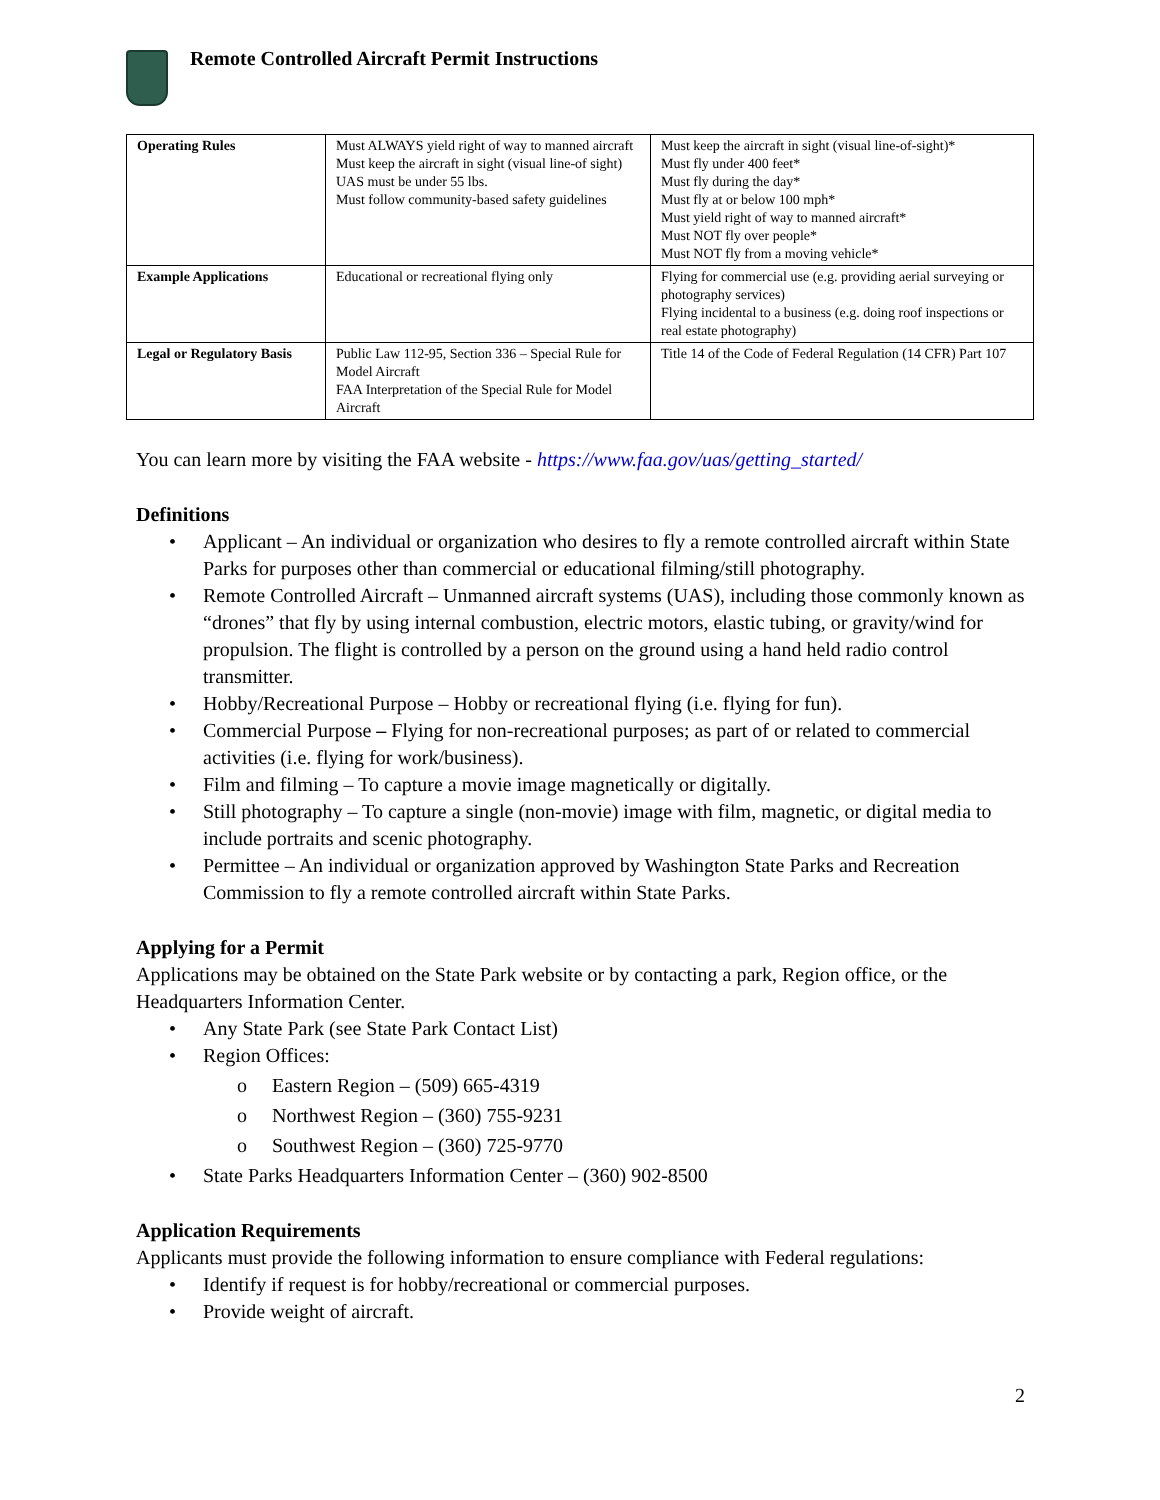Remote Controlled Aircraft Permit Instructions
| Operating Rules | Must ALWAYS yield right of way to manned aircraft Must keep the aircraft in sight (visual line-of sight) UAS must be under 55 lbs. Must follow community-based safety guidelines | Must keep the aircraft in sight (visual line-of-sight)* Must fly under 400 feet* Must fly during the day* Must fly at or below 100 mph* Must yield right of way to manned aircraft* Must NOT fly over people* Must NOT fly from a moving vehicle* |
| Example Applications | Educational or recreational flying only | Flying for commercial use (e.g. providing aerial surveying or photography services) Flying incidental to a business (e.g. doing roof inspections or real estate photography) |
| Legal or Regulatory Basis | Public Law 112-95, Section 336 – Special Rule for Model Aircraft FAA Interpretation of the Special Rule for Model Aircraft | Title 14 of the Code of Federal Regulation (14 CFR) Part 107 |
You can learn more by visiting the FAA website - https://www.faa.gov/uas/getting_started/
Definitions
Applicant – An individual or organization who desires to fly a remote controlled aircraft within State Parks for purposes other than commercial or educational filming/still photography.
Remote Controlled Aircraft – Unmanned aircraft systems (UAS), including those commonly known as “drones” that fly by using internal combustion, electric motors, elastic tubing, or gravity/wind for propulsion. The flight is controlled by a person on the ground using a hand held radio control transmitter.
Hobby/Recreational Purpose – Hobby or recreational flying (i.e. flying for fun).
Commercial Purpose – Flying for non-recreational purposes; as part of or related to commercial activities (i.e. flying for work/business).
Film and filming – To capture a movie image magnetically or digitally.
Still photography – To capture a single (non-movie) image with film, magnetic, or digital media to include portraits and scenic photography.
Permittee – An individual or organization approved by Washington State Parks and Recreation Commission to fly a remote controlled aircraft within State Parks.
Applying for a Permit
Applications may be obtained on the State Park website or by contacting a park, Region office, or the Headquarters Information Center.
Any State Park (see State Park Contact List)
Region Offices:
Eastern Region – (509) 665-4319
Northwest Region – (360) 755-9231
Southwest Region – (360) 725-9770
State Parks Headquarters Information Center – (360) 902-8500
Application Requirements
Applicants must provide the following information to ensure compliance with Federal regulations:
Identify if request is for hobby/recreational or commercial purposes.
Provide weight of aircraft.
2